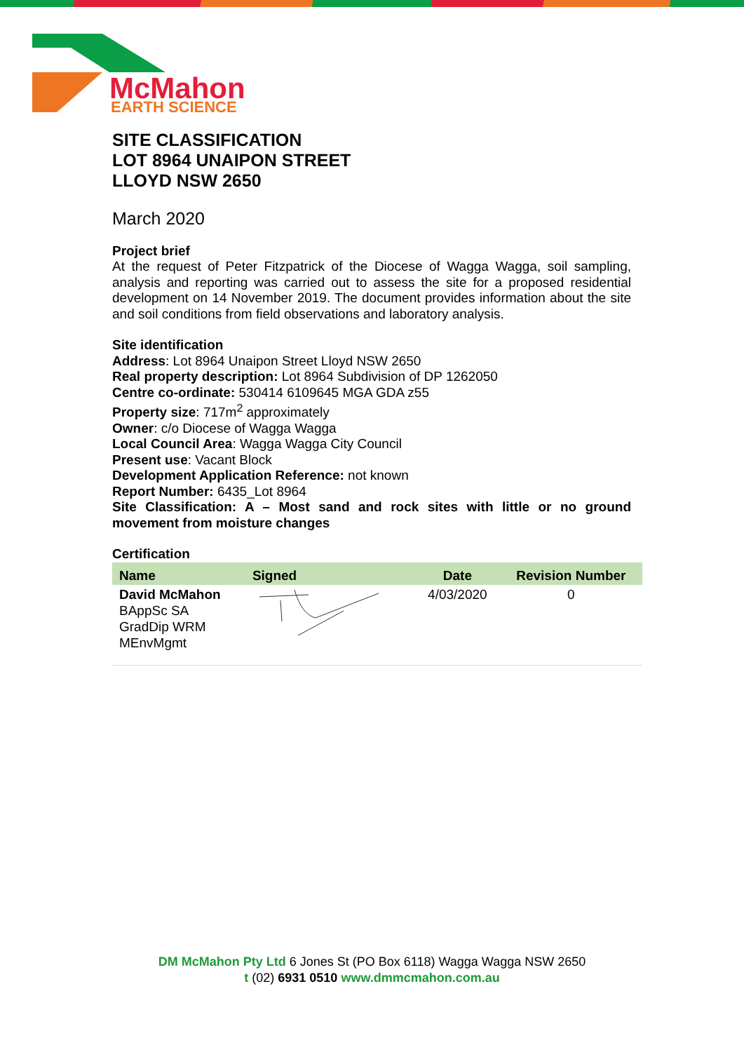McMahon
EARTH SCIENCE
SITE CLASSIFICATION
LOT 8964 UNAIPON STREET
LLOYD NSW 2650
March 2020
Project brief
At the request of Peter Fitzpatrick of the Diocese of Wagga Wagga, soil sampling, analysis and reporting was carried out to assess the site for a proposed residential development on 14 November 2019. The document provides information about the site and soil conditions from field observations and laboratory analysis.
Site identification
Address: Lot 8964 Unaipon Street Lloyd NSW 2650
Real property description: Lot 8964 Subdivision of DP 1262050
Centre co-ordinate: 530414 6109645 MGA GDA z55
Property size: 717m<sup>2</sup> approximately
Owner: c/o Diocese of Wagga Wagga
Local Council Area: Wagga Wagga City Council
Present use: Vacant Block
Development Application Reference: not known
Report Number: 6435_Lot 8964
Site Classification: A – Most sand and rock sites with little or no ground movement from moisture changes
Certification
| Name | Signed | Date | Revision Number |
| --- | --- | --- | --- |
| David McMahon BAppSc SA GradDip WRM MEnvMgmt | | 4/03/2020 | 0 |
DM McMahon Pty Ltd 6 Jones St (PO Box 6118) Wagga Wagga NSW 2650
t (02) 6931 0510 www.dmmcmahon.com.au